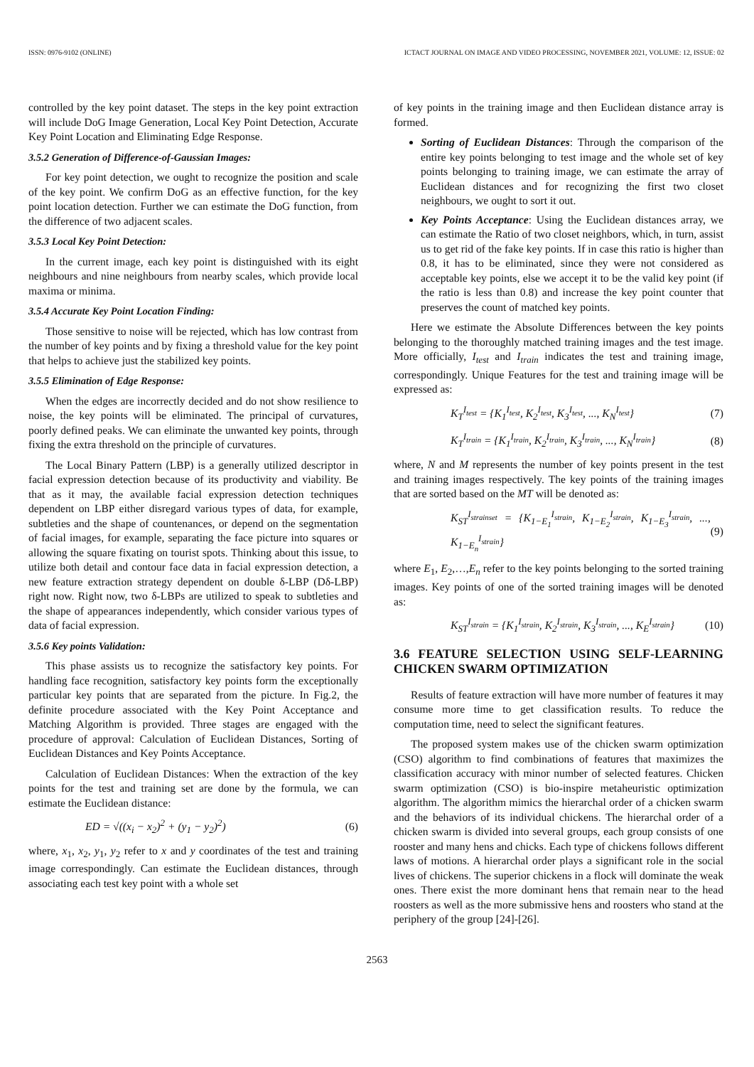ISSN: 0976-9102 (ONLINE) ICTACT JOURNAL ON IMAGE AND VIDEO PROCESSING, NOVEMBER 2021, VOLUME: 12, ISSUE: 02
controlled by the key point dataset. The steps in the key point extraction will include DoG Image Generation, Local Key Point Detection, Accurate Key Point Location and Eliminating Edge Response.
3.5.2 Generation of Difference-of-Gaussian Images:
For key point detection, we ought to recognize the position and scale of the key point. We confirm DoG as an effective function, for the key point location detection. Further we can estimate the DoG function, from the difference of two adjacent scales.
3.5.3 Local Key Point Detection:
In the current image, each key point is distinguished with its eight neighbours and nine neighbours from nearby scales, which provide local maxima or minima.
3.5.4 Accurate Key Point Location Finding:
Those sensitive to noise will be rejected, which has low contrast from the number of key points and by fixing a threshold value for the key point that helps to achieve just the stabilized key points.
3.5.5 Elimination of Edge Response:
When the edges are incorrectly decided and do not show resilience to noise, the key points will be eliminated. The principal of curvatures, poorly defined peaks. We can eliminate the unwanted key points, through fixing the extra threshold on the principle of curvatures.
The Local Binary Pattern (LBP) is a generally utilized descriptor in facial expression detection because of its productivity and viability. Be that as it may, the available facial expression detection techniques dependent on LBP either disregard various types of data, for example, subtleties and the shape of countenances, or depend on the segmentation of facial images, for example, separating the face picture into squares or allowing the square fixating on tourist spots. Thinking about this issue, to utilize both detail and contour face data in facial expression detection, a new feature extraction strategy dependent on double δ-LBP (Dδ-LBP) right now. Right now, two δ-LBPs are utilized to speak to subtleties and the shape of appearances independently, which consider various types of data of facial expression.
3.5.6 Key points Validation:
This phase assists us to recognize the satisfactory key points. For handling face recognition, satisfactory key points form the exceptionally particular key points that are separated from the picture. In Fig.2, the definite procedure associated with the Key Point Acceptance and Matching Algorithm is provided. Three stages are engaged with the procedure of approval: Calculation of Euclidean Distances, Sorting of Euclidean Distances and Key Points Acceptance.
Calculation of Euclidean Distances: When the extraction of the key points for the test and training set are done by the formula, we can estimate the Euclidean distance:
ED = √((x<sub>i</sub> − x<sub>2</sub>)<sup>2</sup> + (y<sub>1</sub> − y<sub>2</sub>)<sup>2</sup>) (6)
where, x<sub>1</sub>, x<sub>2</sub>, y<sub>1</sub>, y<sub>2</sub> refer to x and y coordinates of the test and training image correspondingly. Can estimate the Euclidean distances, through associating each test key point with a whole set
of key points in the training image and then Euclidean distance array is formed.
Sorting of Euclidean Distances: Through the comparison of the entire key points belonging to test image and the whole set of key points belonging to training image, we can estimate the array of Euclidean distances and for recognizing the first two closet neighbours, we ought to sort it out.
Key Points Acceptance: Using the Euclidean distances array, we can estimate the Ratio of two closet neighbors, which, in turn, assist us to get rid of the fake key points. If in case this ratio is higher than 0.8, it has to be eliminated, since they were not considered as acceptable key points, else we accept it to be the valid key point (if the ratio is less than 0.8) and increase the key point counter that preserves the count of matched key points.
Here we estimate the Absolute Differences between the key points belonging to the thoroughly matched training images and the test image. More officially, I<sub>test</sub> and I<sub>train</sub> indicates the test and training image, correspondingly. Unique Features for the test and training image will be expressed as:
K<sub>T</sub><sup>I<sub>test</sub></sup> = {K<sub>1</sub><sup>I<sub>test</sub></sup>, K<sub>2</sub><sup>I<sub>test</sub></sup>, K<sub>3</sub><sup>I<sub>test</sub></sup>, ..., K<sub>N</sub><sup>I<sub>test</sub></sup>} (7)
K<sub>T</sub><sup>I<sub>train</sub></sup> = {K<sub>1</sub><sup>I<sub>train</sub></sup>, K<sub>2</sub><sup>I<sub>train</sub></sup>, K<sub>3</sub><sup>I<sub>train</sub></sup>, ..., K<sub>N</sub><sup>I<sub>train</sub></sup>} (8)
where, N and M represents the number of key points present in the test and training images respectively. The key points of the training images that are sorted based on the MT will be denoted as:
K<sub>ST</sub><sup>I<sub>strainset</sub></sup> = {K<sub>1−E<sub>1</sub></sub><sup>I<sub>strain</sub></sup>, K<sub>1−E<sub>2</sub></sub><sup>I<sub>strain</sub></sup>, K<sub>1−E<sub>3</sub></sub><sup>I<sub>strain</sub></sup>, ..., K<sub>1−E<sub>n</sub></sub><sup>I<sub>strain</sub></sup>} (9)
where E<sub>1</sub>, E<sub>2</sub>,…,E<sub>n</sub> refer to the key points belonging to the sorted training images. Key points of one of the sorted training images will be denoted as:
K<sub>ST</sub><sup>I<sub>strain</sub></sup> = {K<sub>1</sub><sup>I<sub>strain</sub></sup>, K<sub>2</sub><sup>I<sub>strain</sub></sup>, K<sub>3</sub><sup>I<sub>strain</sub></sup>, ..., K<sub>E</sub><sup>I<sub>strain</sub></sup>} (10)
3.6 FEATURE SELECTION USING SELF-LEARNING CHICKEN SWARM OPTIMIZATION
Results of feature extraction will have more number of features it may consume more time to get classification results. To reduce the computation time, need to select the significant features.
The proposed system makes use of the chicken swarm optimization (CSO) algorithm to find combinations of features that maximizes the classification accuracy with minor number of selected features. Chicken swarm optimization (CSO) is bio-inspire metaheuristic optimization algorithm. The algorithm mimics the hierarchal order of a chicken swarm and the behaviors of its individual chickens. The hierarchal order of a chicken swarm is divided into several groups, each group consists of one rooster and many hens and chicks. Each type of chickens follows different laws of motions. A hierarchal order plays a significant role in the social lives of chickens. The superior chickens in a flock will dominate the weak ones. There exist the more dominant hens that remain near to the head roosters as well as the more submissive hens and roosters who stand at the periphery of the group [24]-[26].
2563